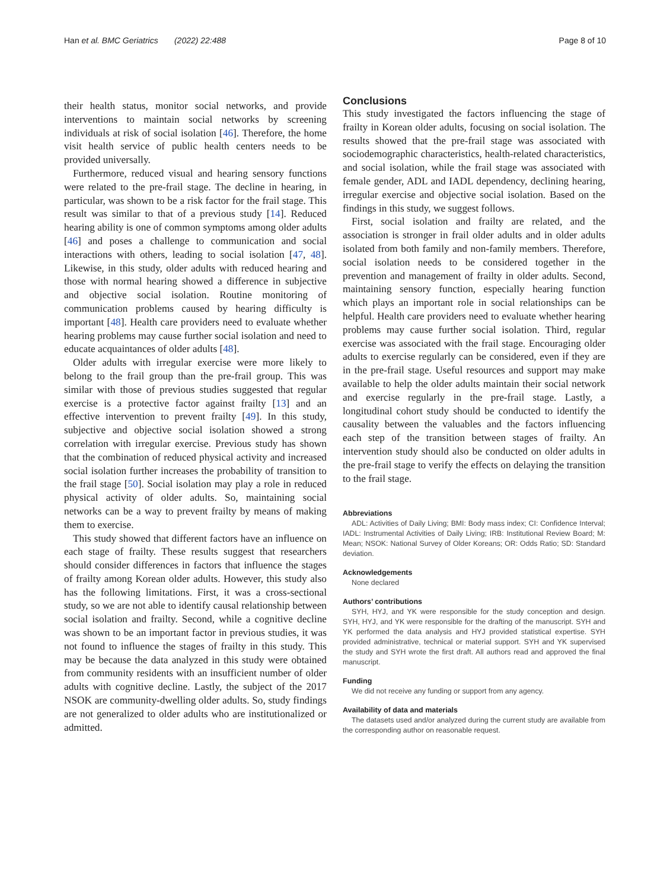Han et al. BMC Geriatrics (2022) 22:488 Page 8 of 10
their health status, monitor social networks, and provide interventions to maintain social networks by screening individuals at risk of social isolation [46]. Therefore, the home visit health service of public health centers needs to be provided universally.
Furthermore, reduced visual and hearing sensory functions were related to the pre-frail stage. The decline in hearing, in particular, was shown to be a risk factor for the frail stage. This result was similar to that of a previous study [14]. Reduced hearing ability is one of common symptoms among older adults [46] and poses a challenge to communication and social interactions with others, leading to social isolation [47, 48]. Likewise, in this study, older adults with reduced hearing and those with normal hearing showed a difference in subjective and objective social isolation. Routine monitoring of communication problems caused by hearing difficulty is important [48]. Health care providers need to evaluate whether hearing problems may cause further social isolation and need to educate acquaintances of older adults [48].
Older adults with irregular exercise were more likely to belong to the frail group than the pre-frail group. This was similar with those of previous studies suggested that regular exercise is a protective factor against frailty [13] and an effective intervention to prevent frailty [49]. In this study, subjective and objective social isolation showed a strong correlation with irregular exercise. Previous study has shown that the combination of reduced physical activity and increased social isolation further increases the probability of transition to the frail stage [50]. Social isolation may play a role in reduced physical activity of older adults. So, maintaining social networks can be a way to prevent frailty by means of making them to exercise.
This study showed that different factors have an influence on each stage of frailty. These results suggest that researchers should consider differences in factors that influence the stages of frailty among Korean older adults. However, this study also has the following limitations. First, it was a cross-sectional study, so we are not able to identify causal relationship between social isolation and frailty. Second, while a cognitive decline was shown to be an important factor in previous studies, it was not found to influence the stages of frailty in this study. This may be because the data analyzed in this study were obtained from community residents with an insufficient number of older adults with cognitive decline. Lastly, the subject of the 2017 NSOK are community-dwelling older adults. So, study findings are not generalized to older adults who are institutionalized or admitted.
Conclusions
This study investigated the factors influencing the stage of frailty in Korean older adults, focusing on social isolation. The results showed that the pre-frail stage was associated with sociodemographic characteristics, health-related characteristics, and social isolation, while the frail stage was associated with female gender, ADL and IADL dependency, declining hearing, irregular exercise and objective social isolation. Based on the findings in this study, we suggest follows.
First, social isolation and frailty are related, and the association is stronger in frail older adults and in older adults isolated from both family and non-family members. Therefore, social isolation needs to be considered together in the prevention and management of frailty in older adults. Second, maintaining sensory function, especially hearing function which plays an important role in social relationships can be helpful. Health care providers need to evaluate whether hearing problems may cause further social isolation. Third, regular exercise was associated with the frail stage. Encouraging older adults to exercise regularly can be considered, even if they are in the pre-frail stage. Useful resources and support may make available to help the older adults maintain their social network and exercise regularly in the pre-frail stage. Lastly, a longitudinal cohort study should be conducted to identify the causality between the valuables and the factors influencing each step of the transition between stages of frailty. An intervention study should also be conducted on older adults in the pre-frail stage to verify the effects on delaying the transition to the frail stage.
Abbreviations
ADL: Activities of Daily Living; BMI: Body mass index; CI: Confidence Interval; IADL: Instrumental Activities of Daily Living; IRB: Institutional Review Board; M: Mean; NSOK: National Survey of Older Koreans; OR: Odds Ratio; SD: Standard deviation.
Acknowledgements
None declared
Authors’ contributions
SYH, HYJ, and YK were responsible for the study conception and design. SYH, HYJ, and YK were responsible for the drafting of the manuscript. SYH and YK performed the data analysis and HYJ provided statistical expertise. SYH provided administrative, technical or material support. SYH and YK supervised the study and SYH wrote the first draft. All authors read and approved the final manuscript.
Funding
We did not receive any funding or support from any agency.
Availability of data and materials
The datasets used and/or analyzed during the current study are available from the corresponding author on reasonable request.